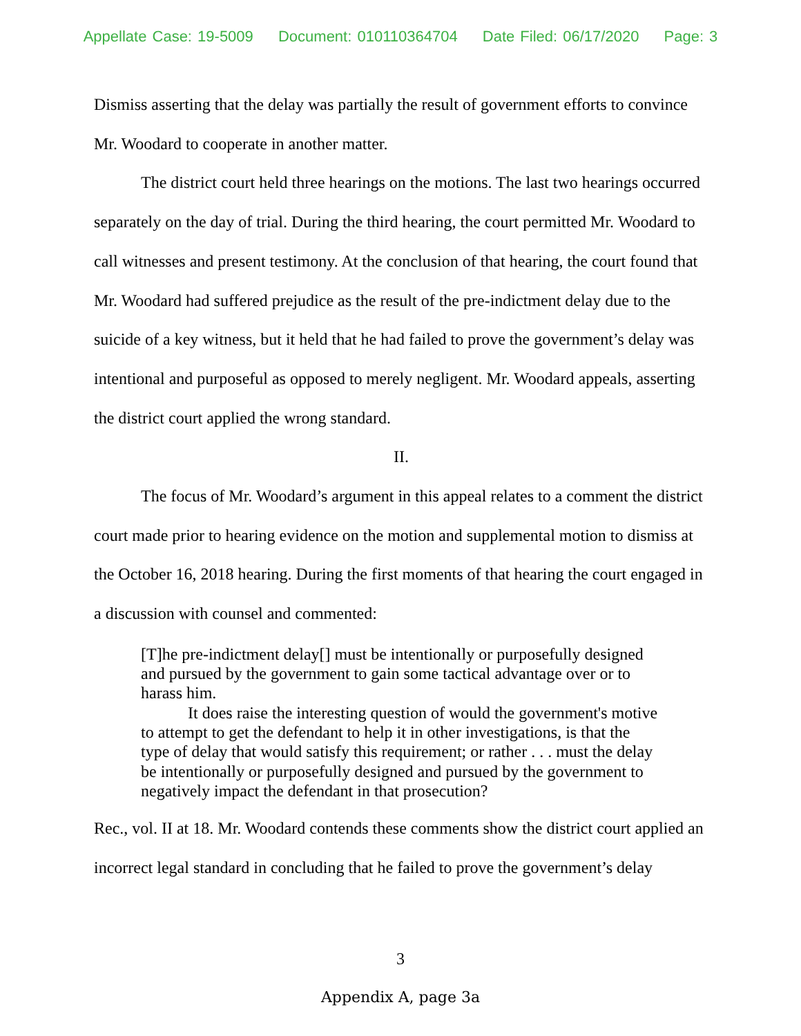Appellate Case: 19-5009 Document: 010110364704 Date Filed: 06/17/2020 Page: 3
Dismiss asserting that the delay was partially the result of government efforts to convince Mr. Woodard to cooperate in another matter.
The district court held three hearings on the motions. The last two hearings occurred separately on the day of trial. During the third hearing, the court permitted Mr. Woodard to call witnesses and present testimony. At the conclusion of that hearing, the court found that Mr. Woodard had suffered prejudice as the result of the pre-indictment delay due to the suicide of a key witness, but it held that he had failed to prove the government’s delay was intentional and purposeful as opposed to merely negligent. Mr. Woodard appeals, asserting the district court applied the wrong standard.
II.
The focus of Mr. Woodard’s argument in this appeal relates to a comment the district court made prior to hearing evidence on the motion and supplemental motion to dismiss at the October 16, 2018 hearing. During the first moments of that hearing the court engaged in a discussion with counsel and commented:
[T]he pre-indictment delay[] must be intentionally or purposefully designed and pursued by the government to gain some tactical advantage over or to harass him.
It does raise the interesting question of would the government's motive to attempt to get the defendant to help it in other investigations, is that the type of delay that would satisfy this requirement; or rather . . . must the delay be intentionally or purposefully designed and pursued by the government to negatively impact the defendant in that prosecution?
Rec., vol. II at 18. Mr. Woodard contends these comments show the district court applied an incorrect legal standard in concluding that he failed to prove the government’s delay
3
Appendix A, page 3a